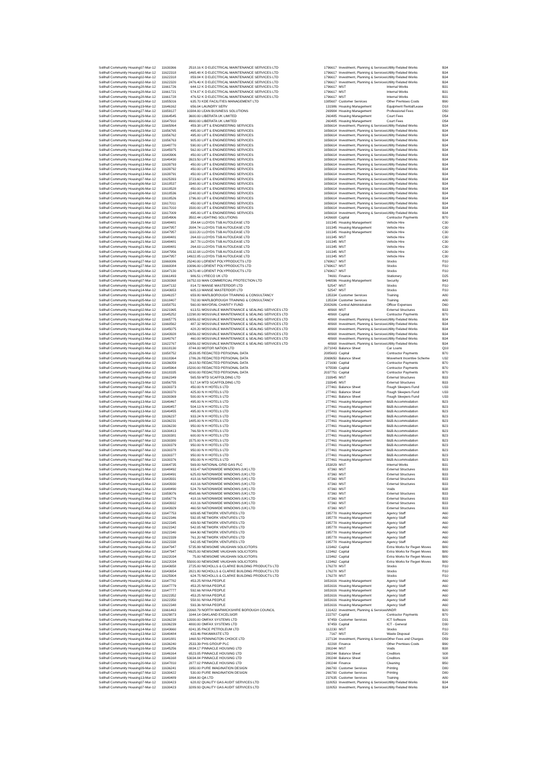| Solihull Community Housing | 07-Mar-12 | 11630366 | 2518.16 | K D ELECTRICAL MAINTENANCE SERVICES LTD | 1796617 | Investment, Planning & Services | Utility Related Works | B34 |
| Solihull Community Housing | 02-Mar-12 | 11622318 | 1465.48 | K D ELECTRICAL MAINTENANCE SERVICES LTD | 1796617 | Investment, Planning & Services | Utility Related Works | B34 |
| Solihull Community Housing | 02-Mar-12 | 11622318 | 859.84 | K D ELECTRICAL MAINTENANCE SERVICES LTD | 1796617 | Investment, Planning & Services | Utility Related Works | B34 |
| Solihull Community Housing | 02-Mar-12 | 11622320 | 2476.40 | K D ELECTRICAL MAINTENANCE SERVICES LTD | 1796617 | Investment, Planning & Services | Utility Related Works | B34 |
| Solihull Community Housing | 28-Mar-12 | 11661726 | 644.12 | K D ELECTRICAL MAINTENANCE SERVICES LTD | 1796617 | MST | Internal Works | B31 |
| Solihull Community Housing | 28-Mar-12 | 11661721 | 574.87 | K D ELECTRICAL MAINTENANCE SERVICES LTD | 1796617 | MST | Internal Works | B31 |
| Solihull Community Housing | 28-Mar-12 | 11661728 | 476.52 | K D ELECTRICAL MAINTENANCE SERVICES LTD | 1796617 | MST | Internal Works | B31 |
| Solihull Community Housing | 23-Mar-12 | 11655016 | 635.70 | KDE FACILITIES MANAGEMENT LTD | 1385607 | Customer Services | Other Premises Costs | B90 |
| Solihull Community Housing | 19-Mar-12 | 11646162 | 656.04 | LAUNDRY SERV | 131986 | Housing Management | Equipment Rental/Lease | D18 |
| Solihull Community Housing | 27-Mar-12 | 11659127 | 10384.00 | LEAN BUSINESS SOLUTIONS | 269984 | Housing Management | Professional Fees | D50 |
| Solihull Community Housing | 29-Mar-12 | 11664545 | 3600.00 | LIBERATA UK LIMITED | 260485 | Housing Management | Court Fees | D54 |
| Solihull Community Housing | 20-Mar-12 | 11647910 | 4900.00 | LIBERATA UK LIMITED | 260485 | Housing Management | Court Fees | D54 |
| Solihull Community Housing | 30-Mar-12 | 11665864 | 459.38 | LIFT & ENGINEERING SERVICES | 1656614 | Investment, Planning & Services | Utility Related Works | B34 |
| Solihull Community Housing | 23-Mar-12 | 11656765 | 495.00 | LIFT & ENGINEERING SERVICES | 1656614 | Investment, Planning & Services | Utility Related Works | B34 |
| Solihull Community Housing | 23-Mar-12 | 11656762 | 495.00 | LIFT & ENGINEERING SERVICES | 1656614 | Investment, Planning & Services | Utility Related Works | B34 |
| Solihull Community Housing | 23-Mar-12 | 11656763 | 905.00 | LIFT & ENGINEERING SERVICES | 1656614 | Investment, Planning & Services | Utility Related Works | B34 |
| Solihull Community Housing | 21-Mar-12 | 11648770 | 590.00 | LIFT & ENGINEERING SERVICES | 1656614 | Investment, Planning & Services | Utility Related Works | B34 |
| Solihull Community Housing | 19-Mar-12 | 11645975 | 562.00 | LIFT & ENGINEERING SERVICES | 1656614 | Investment, Planning & Services | Utility Related Works | B34 |
| Solihull Community Housing | 15-Mar-12 | 11643906 | 450.00 | LIFT & ENGINEERING SERVICES | 1656614 | Investment, Planning & Services | Utility Related Works | B34 |
| Solihull Community Housing | 13-Mar-12 | 11640430 | 3923.50 | LIFT & ENGINEERING SERVICES | 1656614 | Investment, Planning & Services | Utility Related Works | B34 |
| Solihull Community Housing | 13-Mar-12 | 11639793 | 450.00 | LIFT & ENGINEERING SERVICES | 1656614 | Investment, Planning & Services | Utility Related Works | B34 |
| Solihull Community Housing | 13-Mar-12 | 11639792 | 450.00 | LIFT & ENGINEERING SERVICES | 1656614 | Investment, Planning & Services | Utility Related Works | B34 |
| Solihull Community Housing | 13-Mar-12 | 11639791 | 450.00 | LIFT & ENGINEERING SERVICES | 1656614 | Investment, Planning & Services | Utility Related Works | B34 |
| Solihull Community Housing | 07-Mar-12 | 11625393 | 3723.60 | LIFT & ENGINEERING SERVICES | 1656614 | Investment, Planning & Services | Utility Related Works | B34 |
| Solihull Community Housing | 06-Mar-12 | 11618537 | 3348.00 | LIFT & ENGINEERING SERVICES | 1656614 | Investment, Planning & Services | Utility Related Works | B34 |
| Solihull Community Housing | 06-Mar-12 | 11618528 | 450.00 | LIFT & ENGINEERING SERVICES | 1656614 | Investment, Planning & Services | Utility Related Works | B34 |
| Solihull Community Housing | 06-Mar-12 | 11618536 | 2248.00 | LIFT & ENGINEERING SERVICES | 1656614 | Investment, Planning & Services | Utility Related Works | B34 |
| Solihull Community Housing | 06-Mar-12 | 11618526 | 1796.00 | LIFT & ENGINEERING SERVICES | 1656614 | Investment, Planning & Services | Utility Related Works | B34 |
| Solihull Community Housing | 01-Mar-12 | 11617011 | 450.00 | LIFT & ENGINEERING SERVICES | 1656614 | Investment, Planning & Services | Utility Related Works | B34 |
| Solihull Community Housing | 01-Mar-12 | 11617010 | 1500.00 | LIFT & ENGINEERING SERVICES | 1656614 | Investment, Planning & Services | Utility Related Works | B34 |
| Solihull Community Housing | 01-Mar-12 | 11617009 | 495.00 | LIFT & ENGINEERING SERVICES | 1656614 | Investment, Planning & Services | Utility Related Works | B34 |
| Solihull Community Housing | 23-Mar-12 | 11654906 | 3502.44 | LIGHTING SOLUTIONS | 1426608 | Capital | Contractor Payments | B70 |
| Solihull Community Housing | 21-Mar-12 | 11648481 | 354.64 | LLOYDS TSB AUTOLEASE LTD | 101345 | Housing Management | Vehicle Hire | C30 |
| Solihull Community Housing | 20-Mar-12 | 11647957 | 2084.74 | LLOYDS TSB AUTOLEASE LTD | 101345 | Housing Management | Vehicle Hire | C30 |
| Solihull Community Housing | 20-Mar-12 | 11647957 | 1110.20 | LLOYDS TSB AUTOLEASE LTD | 101345 | Housing Management | Vehicle Hire | C30 |
| Solihull Community Housing | 21-Mar-12 | 11648481 | 264.03 | LLOYDS TSB AUTOLEASE LTD | 101345 | MST | Vehicle Hire | C30 |
| Solihull Community Housing | 21-Mar-12 | 11648481 | 367.78 | LLOYDS TSB AUTOLEASE LTD | 101345 | MST | Vehicle Hire | C30 |
| Solihull Community Housing | 21-Mar-12 | 11648481 | 264.03 | LLOYDS TSB AUTOLEASE LTD | 101345 | MST | Vehicle Hire | C30 |
| Solihull Community Housing | 20-Mar-12 | 11647956 | 18132.08 | LLOYDS TSB AUTOLEASE LTD | 101345 | MST | Vehicle Hire | C30 |
| Solihull Community Housing | 20-Mar-12 | 11647957 | 14922.85 | LLOYDS TSB AUTOLEASE LTD | 101345 | MST | Vehicle Hire | C30 |
| Solihull Community Housing | 27-Mar-12 | 11660086 | 25240.00 | LORIENT POLYPRODUCTS LTD | 1769617 | MST | Stocks | R10 |
| Solihull Community Housing | 27-Mar-12 | 11660084 | 10096.00 | LORIENT POLYPRODUCTS LTD | 1769617 | MST | Stocks | R10 |
| Solihull Community Housing | 20-Mar-12 | 11647130 | 12670.48 | LORIENT POLYPRODUCTS LTD | 1769617 | MST | Stocks | R10 |
| Solihull Community Housing | 28-Mar-12 | 11661493 | 986.51 | LYRECO UK LTD | 74691 | Finance | Stationery | D25 |
| Solihull Community Housing | 07-Mar-12 | 11630368 | 16752.03 | MAN COMMERCIAL PROTECTION LTD | 946596 | Housing Management | Security | B43 |
| Solihull Community Housing | 20-Mar-12 | 11647132 | 814.72 | MANSE MASTERDOR LTD | 52547 | MST | Stocks | R10 |
| Solihull Community Housing | 14-Mar-12 | 11643653 | 605.13 | MANSE MASTERDOR LTD | 52547 | MST | Stocks | R10 |
| Solihull Community Housing | 19-Mar-12 | 11646157 | 659.80 | MARLBOROUGH TRAINING & CONSULTANCY | 135334 | Customer Services | Training | A80 |
| Solihull Community Housing | 05-Mar-12 | 11618407 | 782.00 | MARLBOROUGH TRAINING & CONSULTANCY | 135334 | Customer Services | Training | A80 |
| Solihull Community Housing | 26-Mar-12 | 11658751 | 560.00 | MAYORAL CHARITY FUND | 2082686 | Central Administration | Officer Expenses | D60 |
| Solihull Community Housing | 02-Mar-12 | 11621965 | 613.51 | MOSSVALE MAINTENANCE & SEALING SERVICES LTD | 48908 | MST | External Structures | B33 |
| Solihull Community Housing | 16-Mar-12 | 11645252 | 12298.00 | MOSSVALE MAINTENANCE & SEALING SERVICES LTD | 48908 | Capital | Contractor Payments | B70 |
| Solihull Community Housing | 30-Mar-12 | 11665775 | 10056.02 | MOSSVALE MAINTENANCE & SEALING SERVICES LTD | 48908 | Investment, Planning & Services | Utility Related Works | B34 |
| Solihull Community Housing | 28-Mar-12 | 11660562 | 487.32 | MOSSVALE MAINTENANCE & SEALING SERVICES LTD | 48908 | Investment, Planning & Services | Utility Related Works | B34 |
| Solihull Community Housing | 16-Mar-12 | 11645075 | 428.20 | MOSSVALE MAINTENANCE & SEALING SERVICES LTD | 48908 | Investment, Planning & Services | Utility Related Works | B34 |
| Solihull Community Housing | 15-Mar-12 | 11643928 | 10056.02 | MOSSVALE MAINTENANCE & SEALING SERVICES LTD | 48908 | Investment, Planning & Services | Utility Related Works | B34 |
| Solihull Community Housing | 13-Mar-12 | 11640767 | 460.00 | MOSSVALE MAINTENANCE & SEALING SERVICES LTD | 48908 | Investment, Planning & Services | Utility Related Works | B34 |
| Solihull Community Housing | 05-Mar-12 | 11622767 | 10056.02 | MOSSVALE MAINTENANCE & SEALING SERVICES LTD | 48908 | Investment, Planning & Services | Utility Related Works | B34 |
| Solihull Community Housing | 01-Mar-12 | 11618130 | 8744.00 | MOTOR NATION LTD | 2071843 | Balance Sheet | Car Loans | Q10 |
| Solihull Community Housing | 26-Mar-12 | 11658752 | 2539.85 | REDACTED PERSONAL DATA | 2085683 | Capital | Contractor Payments | B70 |
| Solihull Community Housing | 05-Mar-12 | 11618364 | 1786.26 | REDACTED PERSONAL DATA | 2069650 | Balance Sheet | Movement Incentive Scheme | U32 |
| Solihull Community Housing | 09-Mar-12 | 11636059 | 2618.50 | REDACTED PERSONAL DATA | 271690 | Capital | Contractor Payments | B70 |
| Solihull Community Housing | 19-Mar-12 | 11645964 | 15200.00 | REDACTED PERSONAL DATA | 975599 | Capital | Contractor Payments | B70 |
| Solihull Community Housing | 05-Mar-12 | 11618335 | 4200.00 | REDACTED PERSONAL DATA | 2037751 | Capital | Contractor Payments | B70 |
| Solihull Community Housing | 29-Mar-12 | 11662349 | 565.59 | MTD SCAFFOLDING LTD | 233945 | MST | External Structures | B33 |
| Solihull Community Housing | 23-Mar-12 | 11656755 | 517.14 | MTD SCAFFOLDING LTD | 233945 | MST | External Structures | B33 |
| Solihull Community Housing | 07-Mar-12 | 11630373 | 450.00 | N H HOTELS LTD | 277461 | Balance Sheet | Rough Sleepers Fund | U33 |
| Solihull Community Housing | 07-Mar-12 | 11630370 | 425.00 | N H HOTELS LTD | 277461 | Balance Sheet | Rough Sleepers Fund | U33 |
| Solihull Community Housing | 07-Mar-12 | 11630369 | 500.00 | N H HOTELS LTD | 277461 | Balance Sheet | Rough Sleepers Fund | U33 |
| Solihull Community Housing | 13-Mar-12 | 11640467 | 495.00 | N H HOTELS LTD | 277461 | Housing Management | B&B Accommodation | B23 |
| Solihull Community Housing | 13-Mar-12 | 11640457 | 504.13 | N H HOTELS LTD | 277461 | Housing Management | B&B Accommodation | B23 |
| Solihull Community Housing | 13-Mar-12 | 11640455 | 495.00 | N H HOTELS LTD | 277461 | Housing Management | B&B Accommodation | B23 |
| Solihull Community Housing | 09-Mar-12 | 11636237 | 933.24 | N H HOTELS LTD | 277461 | Housing Management | B&B Accommodation | B23 |
| Solihull Community Housing | 09-Mar-12 | 11636231 | 1485.00 | N H HOTELS LTD | 277461 | Housing Management | B&B Accommodation | B23 |
| Solihull Community Housing | 09-Mar-12 | 11636230 | 950.00 | N H HOTELS LTD | 277461 | Housing Management | B&B Accommodation | B23 |
| Solihull Community Housing | 07-Mar-12 | 11630413 | 766.59 | N H HOTELS LTD | 277461 | Housing Management | B&B Accommodation | B23 |
| Solihull Community Housing | 07-Mar-12 | 11630381 | 600.00 | N H HOTELS LTD | 277461 | Housing Management | B&B Accommodation | B23 |
| Solihull Community Housing | 07-Mar-12 | 11630380 | 1575.00 | N H HOTELS LTD | 277461 | Housing Management | B&B Accommodation | B23 |
| Solihull Community Housing | 07-Mar-12 | 11630379 | 950.00 | N H HOTELS LTD | 277461 | Housing Management | B&B Accommodation | B23 |
| Solihull Community Housing | 07-Mar-12 | 11630378 | 950.00 | N H HOTELS LTD | 277461 | Housing Management | B&B Accommodation | B23 |
| Solihull Community Housing | 07-Mar-12 | 11630377 | 950.00 | N H HOTELS LTD | 277461 | Housing Management | B&B Accommodation | B23 |
| Solihull Community Housing | 07-Mar-12 | 11630376 | 950.00 | N H HOTELS LTD | 277461 | Housing Management | B&B Accommodation | B23 |
| Solihull Community Housing | 29-Mar-12 | 11664735 | 569.00 | NATIONAL GRID GAS PLC | 153829 | MST | Internal Works | B31 |
| Solihull Community Housing | 21-Mar-12 | 11648492 | 933.47 | NATIONWIDE WINDOWS (UK) LTD | 87360 | MST | External Structures | B33 |
| Solihull Community Housing | 21-Mar-12 | 11648491 | 625.83 | NATIONWIDE WINDOWS (UK) LTD | 87360 | MST | External Structures | B33 |
| Solihull Community Housing | 15-Mar-12 | 11643931 | 418.16 | NATIONWIDE WINDOWS (UK) LTD | 87360 | MST | External Structures | B33 |
| Solihull Community Housing | 15-Mar-12 | 11643930 | 418.16 | NATIONWIDE WINDOWS (UK) LTD | 87360 | MST | External Structures | B33 |
| Solihull Community Housing | 21-Mar-12 | 11648490 | 524.79 | NATIONWIDE WINDOWS (UK) LTD | 87360 | MST | Voids | B38 |
| Solihull Community Housing | 27-Mar-12 | 11659076 | 4565.66 | NATIONWIDE WINDOWS (UK) LTD | 87360 | MST | External Structures | B33 |
| Solihull Community Housing | 23-Mar-12 | 11656776 | 418.16 | NATIONWIDE WINDOWS (UK) LTD | 87360 | MST | External Structures | B33 |
| Solihull Community Housing | 15-Mar-12 | 11643932 | 418.16 | NATIONWIDE WINDOWS (UK) LTD | 87360 | MST | External Structures | B33 |
| Solihull Community Housing | 15-Mar-12 | 11643929 | 460.58 | NATIONWIDE WINDOWS (UK) LTD | 87360 | MST | External Structures | B33 |
| Solihull Community Housing | 20-Mar-12 | 11647753 | 689.65 | NETWORK VENTURES LTD | 195778 | Housing Management | Agency Staff | A60 |
| Solihull Community Housing | 02-Mar-12 | 11622346 | 592.05 | NETWORK VENTURES LTD | 195778 | Housing Management | Agency Staff | A60 |
| Solihull Community Housing | 02-Mar-12 | 11622345 | 439.50 | NETWORK VENTURES LTD | 195778 | Housing Management | Agency Staff | A60 |
| Solihull Community Housing | 02-Mar-12 | 11622342 | 542.05 | NETWORK VENTURES LTD | 195778 | Housing Management | Agency Staff | A60 |
| Solihull Community Housing | 02-Mar-12 | 11622340 | 664.90 | NETWORK VENTURES LTD | 195778 | Housing Management | Agency Staff | A60 |
| Solihull Community Housing | 02-Mar-12 | 11622339 | 761.20 | NETWORK VENTURES LTD | 195778 | Housing Management | Agency Staff | A60 |
| Solihull Community Housing | 02-Mar-12 | 11622338 | 542.05 | NETWORK VENTURES LTD | 195778 | Housing Management | Agency Staff | A60 |
| Solihull Community Housing | 20-Mar-12 | 11647947 | 5735.99 | NEWSOME VAUGHAN SOLICITORS | 123462 | Capital | Extra Works for Regen Moves | B80 |
| Solihull Community Housing | 20-Mar-12 | 11647947 | 74925.00 | NEWSOME VAUGHAN SOLICITORS | 123462 | Capital | Extra Works for Regen Moves | B80 |
| Solihull Community Housing | 02-Mar-12 | 11622034 | 75.00 | NEWSOME VAUGHAN SOLICITORS | 123462 | Capital | Extra Works for Regen Moves | B80 |
| Solihull Community Housing | 02-Mar-12 | 11622034 | 55000.00 | NEWSOME VAUGHAN SOLICITORS | 123462 | Capital | Extra Works for Regen Moves | B80 |
| Solihull Community Housing | 14-Mar-12 | 11643658 | 2725.00 | NICHOLLS & CLARKE BUILDING PRODUCTS LTD | 176278 | MST | Stocks | R10 |
| Solihull Community Housing | 14-Mar-12 | 11643654 | 2821.80 | NICHOLLS & CLARKE BUILDING PRODUCTS LTD | 176278 | MST | Stocks | R10 |
| Solihull Community Housing | 06-Mar-12 | 11625904 | 624.75 | NICHOLLS & CLARKE BUILDING PRODUCTS LTD | 176278 | MST | Stocks | R10 |
| Solihull Community Housing | 20-Mar-12 | 11647782 | 453.25 | NIYAA PEOPLE | 1651616 | Housing Management | Agency Staff | A60 |
| Solihull Community Housing | 20-Mar-12 | 11647779 | 453.25 | NIYAA PEOPLE | 1651616 | Housing Management | Agency Staff | A60 |
| Solihull Community Housing | 20-Mar-12 | 11647777 | 592.66 | NIYAA PEOPLE | 1651616 | Housing Management | Agency Staff | A60 |
| Solihull Community Housing | 02-Mar-12 | 11622352 | 453.25 | NIYAA PEOPLE | 1651616 | Housing Management | Agency Staff | A60 |
| Solihull Community Housing | 02-Mar-12 | 11622350 | 558.91 | NIYAA PEOPLE | 1651616 | Housing Management | Agency Staff | A60 |
| Solihull Community Housing | 02-Mar-12 | 11622348 | 593.36 | NIYAA PEOPLE | 1651616 | Housing Management | Agency Staff | A60 |
| Solihull Community Housing | 28-Mar-12 | 11661463 | 22068.79 | NORTH WARWICKSHIRE BOROUGH COUNCIL | 131422 | Investment, Planning & Services | NNDR | B20 |
| Solihull Community Housing | 07-Mar-12 | 11629873 | 1044.14 | OAKLAND EXCELSIOR | 222707 | Capital | Contractor Payments | B70 |
| Solihull Community Housing | 09-Mar-12 | 11636238 | 12000.00 | OMFAX SYSTEMS LTD | 97459 | Customer Services | ICT Software | D31 |
| Solihull Community Housing | 09-Mar-12 | 11636239 | 4800.00 | OMFAX SYSTEMS LTD | 97459 | Capital | ICT - General | D30 |
| Solihull Community Housing | 14-Mar-12 | 11643660 | 8241.35 | PACE PETROLEUM LTD | 112230 | MST | Stocks | R10 |
| Solihull Community Housing | 13-Mar-12 | 11640484 | 433.46 | PAKAWASTE LTD | 7167 | MST | Waste Disposal | E20 |
| Solihull Community Housing | 14-Mar-12 | 11641881 | 1468.50 | PENNINGTON CHOICE LTD | 227134 | Investment, Planning & Services | Other Fees and Charges | D59 |
| Solihull Community Housing | 09-Mar-12 | 11636240 | 2533.39 | PHS GROUP PLC | 82208 | Finance | Other Premises Costs | B90 |
| Solihull Community Housing | 16-Mar-12 | 11645256 | 8834.17 | PINNACLE HOUSING LTD | 280244 | MST | Voids | B38 |
| Solihull Community Housing | 19-Mar-12 | 11646164 | 6523.05 | PINNACLE HOUSING LTD | 280244 | Balance Sheet | Creditors | S08 |
| Solihull Community Housing | 19-Mar-12 | 11646168 | 53034.84 | PINNACLE HOUSING LTD | 280244 | Balance Sheet | Creditors | S08 |
| Solihull Community Housing | 20-Mar-12 | 11647810 | 2877.02 | PINNACLE HOUSING LTD | 280244 | Finance | Cleaning | B50 |
| Solihull Community Housing | 09-Mar-12 | 11636241 | 1950.00 | PURE IMAGINATION DESIGN | 266700 | Customer Services | Printing | D80 |
| Solihull Community Housing | 07-Mar-12 | 11630422 | 530.00 | PURE IMAGINATION DESIGN | 266700 | Customer Services | Printing | D80 |
| Solihull Community Housing | 13-Mar-12 | 11640489 | 1864.00 | QA LTD | 237635 | Customer Services | Training | A80 |
| Solihull Community Housing | 07-Mar-12 | 11630423 | 628.82 | QUALITY GAS AUDIT SERVICES LTD | 118053 | Investment, Planning & Services | Utility Related Works | B34 |
| Solihull Community Housing | 07-Mar-12 | 11630423 | 3289.93 | QUALITY GAS AUDIT SERVICES LTD | 118053 | Investment, Planning & Services | Utility Related Works | B34 |